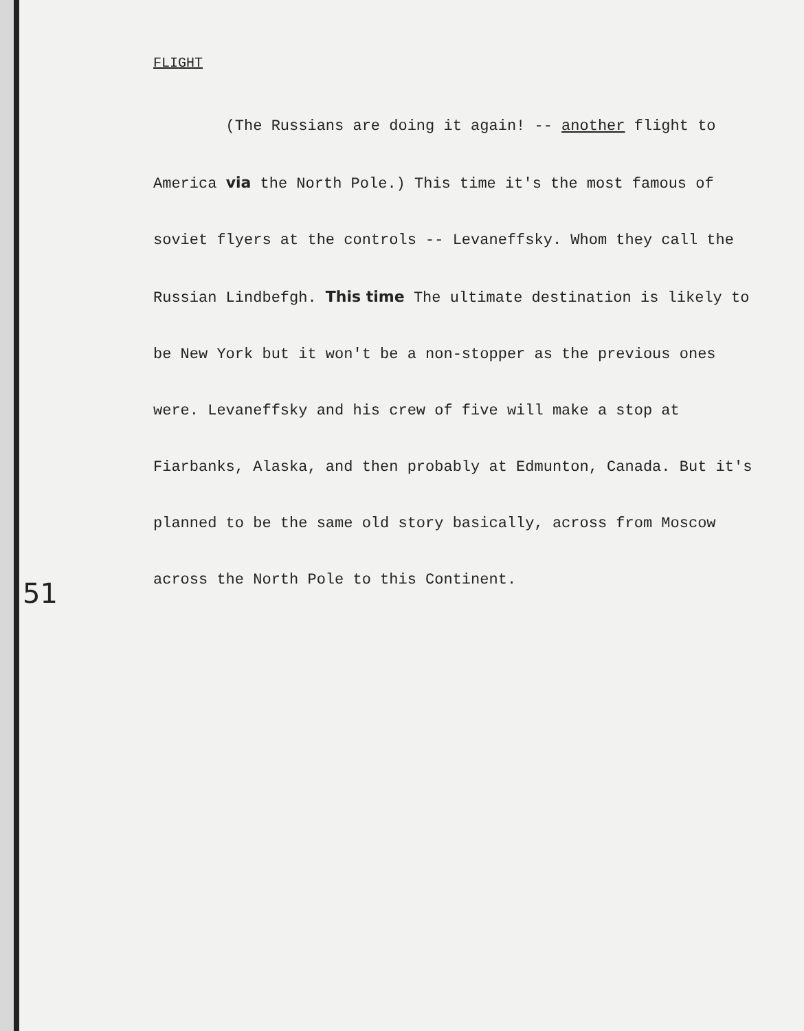FLIGHT
(The Russians are doing it again! -- another flight to America via the North Pole.) This time it's the most famous of soviet flyers at the controls -- Levaneffsky. Whom they call the Russian Lindbefgh. This time The ultimate destination is likely to be New York but it won't be a non-stopper as the previous ones were. Levaneffsky and his crew of five will make a stop at Fiarbanks, Alaska, and then probably at Edmunton, Canada. But it's planned to be the same old story basically, across from Moscow across the North Pole to this Continent.
51